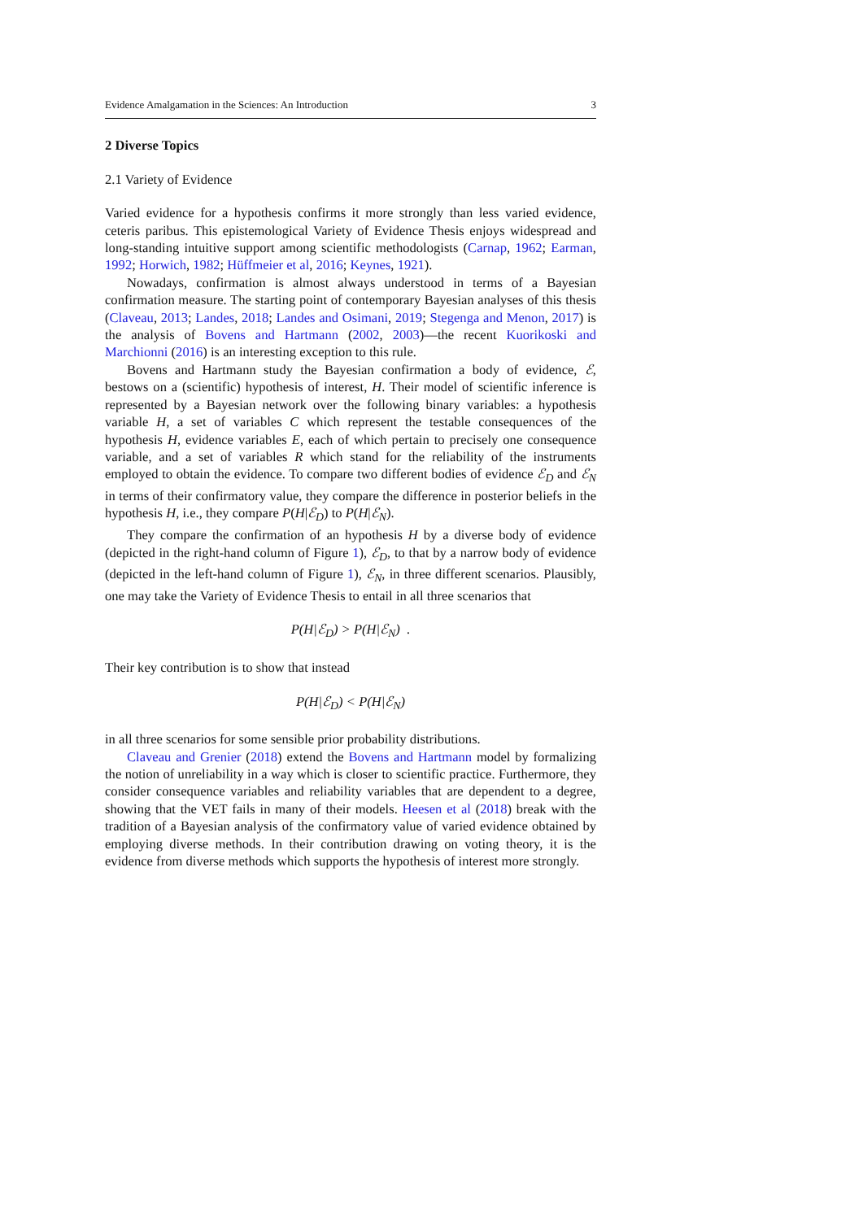Evidence Amalgamation in the Sciences: An Introduction 3
2 Diverse Topics
2.1 Variety of Evidence
Varied evidence for a hypothesis confirms it more strongly than less varied evidence, ceteris paribus. This epistemological Variety of Evidence Thesis enjoys widespread and long-standing intuitive support among scientific methodologists (Carnap, 1962; Earman, 1992; Horwich, 1982; Hüffmeier et al, 2016; Keynes, 1921).
Nowadays, confirmation is almost always understood in terms of a Bayesian confirmation measure. The starting point of contemporary Bayesian analyses of this thesis (Claveau, 2013; Landes, 2018; Landes and Osimani, 2019; Stegenga and Menon, 2017) is the analysis of Bovens and Hartmann (2002, 2003)—the recent Kuorikoski and Marchionni (2016) is an interesting exception to this rule.
Bovens and Hartmann study the Bayesian confirmation a body of evidence, ℰ, bestows on a (scientific) hypothesis of interest, H. Their model of scientific inference is represented by a Bayesian network over the following binary variables: a hypothesis variable H, a set of variables C which represent the testable consequences of the hypothesis H, evidence variables E, each of which pertain to precisely one consequence variable, and a set of variables R which stand for the reliability of the instruments employed to obtain the evidence. To compare two different bodies of evidence ℰ<sub>D</sub> and ℰ<sub>N</sub> in terms of their confirmatory value, they compare the difference in posterior beliefs in the hypothesis H, i.e., they compare P(H|ℰ<sub>D</sub>) to P(H|ℰ<sub>N</sub>).
They compare the confirmation of an hypothesis H by a diverse body of evidence (depicted in the right-hand column of Figure 1), ℰ<sub>D</sub>, to that by a narrow body of evidence (depicted in the left-hand column of Figure 1), ℰ<sub>N</sub>, in three different scenarios. Plausibly, one may take the Variety of Evidence Thesis to entail in all three scenarios that
P(H|ℰ<sub>D</sub>) > P(H|ℰ<sub>N</sub>) .
Their key contribution is to show that instead
P(H|ℰ<sub>D</sub>) < P(H|ℰ<sub>N</sub>)
in all three scenarios for some sensible prior probability distributions.
Claveau and Grenier (2018) extend the Bovens and Hartmann model by formalizing the notion of unreliability in a way which is closer to scientific practice. Furthermore, they consider consequence variables and reliability variables that are dependent to a degree, showing that the VET fails in many of their models. Heesen et al (2018) break with the tradition of a Bayesian analysis of the confirmatory value of varied evidence obtained by employing diverse methods. In their contribution drawing on voting theory, it is the evidence from diverse methods which supports the hypothesis of interest more strongly.